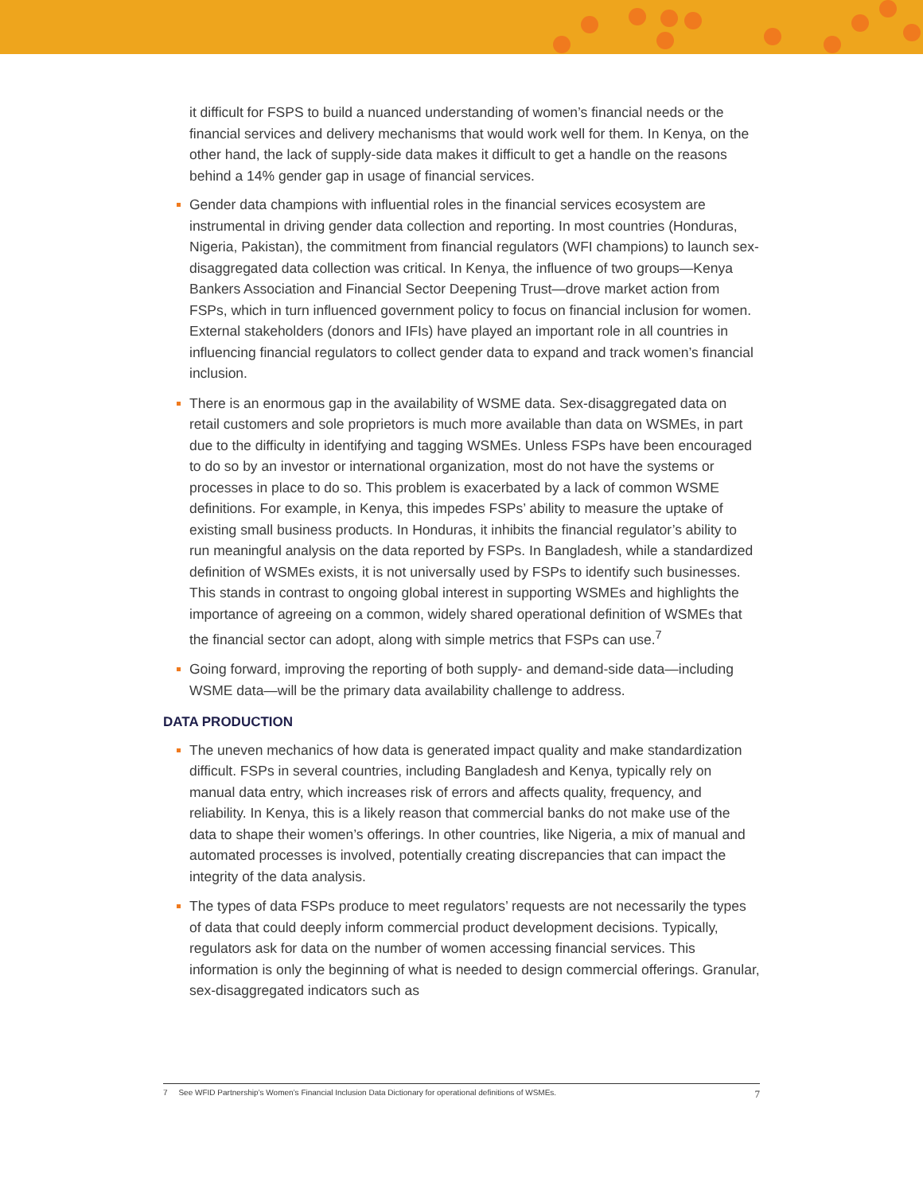it difficult for FSPS to build a nuanced understanding of women’s financial needs or the financial services and delivery mechanisms that would work well for them. In Kenya, on the other hand, the lack of supply-side data makes it difficult to get a handle on the reasons behind a 14% gender gap in usage of financial services.
Gender data champions with influential roles in the financial services ecosystem are instrumental in driving gender data collection and reporting. In most countries (Honduras, Nigeria, Pakistan), the commitment from financial regulators (WFI champions) to launch sex-disaggregated data collection was critical. In Kenya, the influence of two groups—Kenya Bankers Association and Financial Sector Deepening Trust—drove market action from FSPs, which in turn influenced government policy to focus on financial inclusion for women. External stakeholders (donors and IFIs) have played an important role in all countries in influencing financial regulators to collect gender data to expand and track women’s financial inclusion.
There is an enormous gap in the availability of WSME data. Sex-disaggregated data on retail customers and sole proprietors is much more available than data on WSMEs, in part due to the difficulty in identifying and tagging WSMEs. Unless FSPs have been encouraged to do so by an investor or international organization, most do not have the systems or processes in place to do so. This problem is exacerbated by a lack of common WSME definitions. For example, in Kenya, this impedes FSPs’ ability to measure the uptake of existing small business products. In Honduras, it inhibits the financial regulator’s ability to run meaningful analysis on the data reported by FSPs. In Bangladesh, while a standardized definition of WSMEs exists, it is not universally used by FSPs to identify such businesses. This stands in contrast to ongoing global interest in supporting WSMEs and highlights the importance of agreeing on a common, widely shared operational definition of WSMEs that the financial sector can adopt, along with simple metrics that FSPs can use.<sup>7</sup>
Going forward, improving the reporting of both supply- and demand-side data—including WSME data—will be the primary data availability challenge to address.
DATA PRODUCTION
The uneven mechanics of how data is generated impact quality and make standardization difficult. FSPs in several countries, including Bangladesh and Kenya, typically rely on manual data entry, which increases risk of errors and affects quality, frequency, and reliability. In Kenya, this is a likely reason that commercial banks do not make use of the data to shape their women’s offerings. In other countries, like Nigeria, a mix of manual and automated processes is involved, potentially creating discrepancies that can impact the integrity of the data analysis.
The types of data FSPs produce to meet regulators’ requests are not necessarily the types of data that could deeply inform commercial product development decisions. Typically, regulators ask for data on the number of women accessing financial services. This information is only the beginning of what is needed to design commercial offerings. Granular, sex-disaggregated indicators such as
7 See WFID Partnership’s Women’s Financial Inclusion Data Dictionary for operational definitions of WSMEs.
7